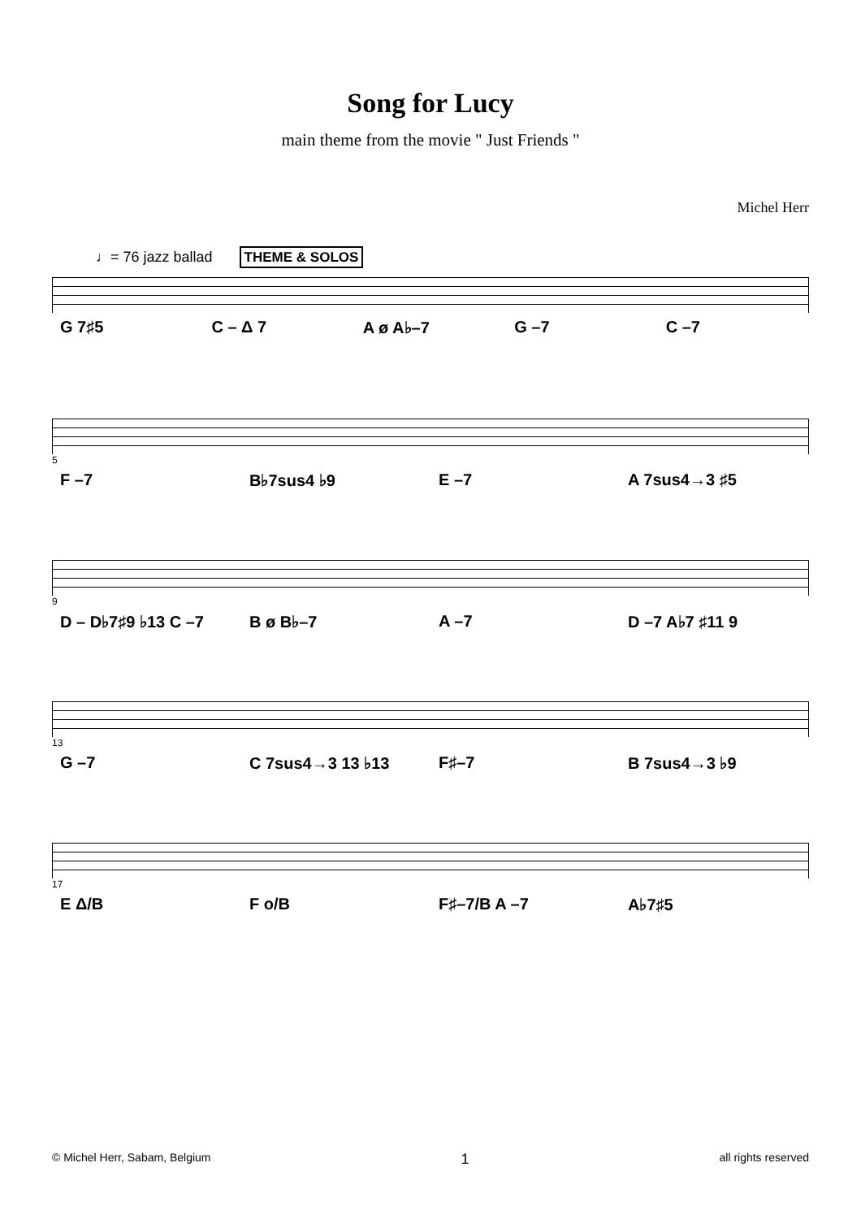Song for Lucy
main theme from the movie " Just Friends "
Michel Herr
♩= 76 jazz ballad THEME & SOLOS
G 7♯5 C – Δ 7 A ø A♭–7 G –7 C –7
5
F –7 B♭7sus4 ♭9 E –7 A 7sus4→3 ♯5
9
D – D♭7♯9 ♭13 C –7 B ø B♭–7 A –7 D –7 A♭7 ♯11 9
13
G –7 C 7sus4→3 13 ♭13 F♯–7 B 7sus4→3 ♭9
17
E Δ/B F o/B F♯–7/B A –7 A♭7♯5
© Michel Herr, Sabam, Belgium 1 all rights reserved